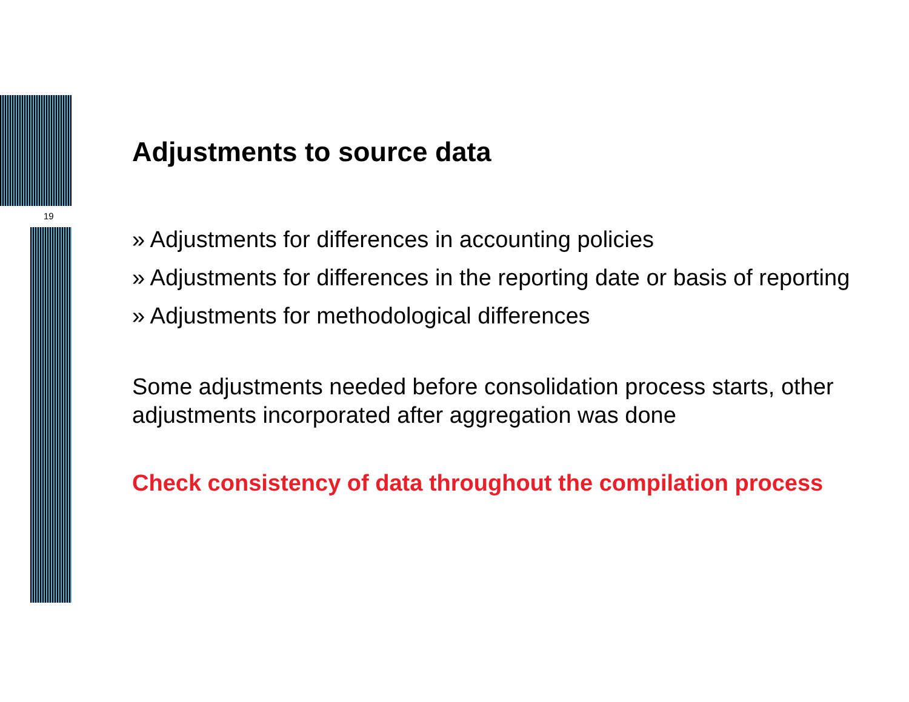19
Adjustments to source data
» Adjustments for differences in accounting policies
» Adjustments for differences in the reporting date or basis of reporting
» Adjustments for methodological differences
Some adjustments needed before consolidation process starts, other adjustments incorporated after aggregation was done
Check consistency of data throughout the compilation process